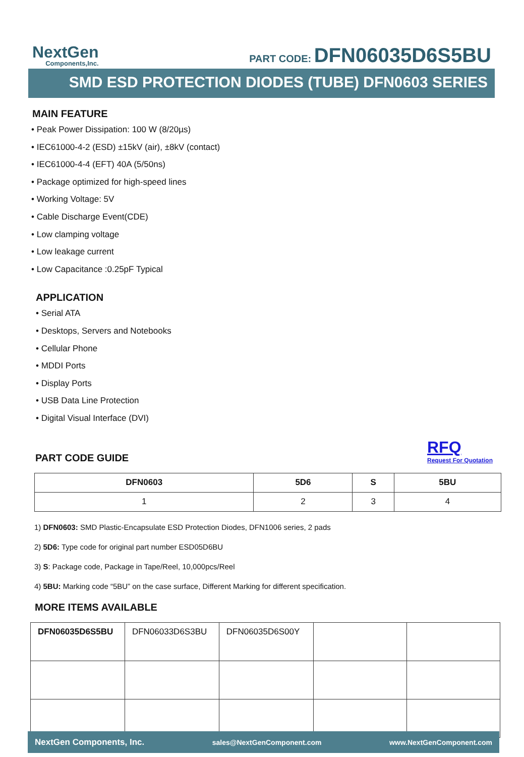NextGen
Components,Inc.
PART CODE: DFN06035D6S5BU
SMD ESD PROTECTION DIODES (TUBE) DFN0603 SERIES
MAIN FEATURE
• Peak Power Dissipation: 100 W (8/20µs)
• IEC61000-4-2 (ESD) ±15kV (air), ±8kV (contact)
• IEC61000-4-4 (EFT) 40A (5/50ns)
• Package optimized for high-speed lines
• Working Voltage: 5V
• Cable Discharge Event(CDE)
• Low clamping voltage
• Low leakage current
• Low Capacitance :0.25pF Typical
APPLICATION
• Serial ATA
• Desktops, Servers and Notebooks
• Cellular Phone
• MDDI Ports
• Display Ports
• USB Data Line Protection
• Digital Visual Interface (DVI)
PART CODE GUIDE
RFQ
Request For Quotation
| DFN0603 | 5D6 | S | 5BU |
| --- | --- | --- | --- |
| 1 | 2 | 3 | 4 |
1) DFN0603: SMD Plastic-Encapsulate ESD Protection Diodes, DFN1006 series, 2 pads
2) 5D6: Type code for original part number ESD05D6BU
3) S: Package code, Package in Tape/Reel, 10,000pcs/Reel
4) 5BU: Marking code “5BU” on the case surface, Different Marking for different specification.
MORE ITEMS AVAILABLE
| DFN06035D6S5BU | DFN06033D6S3BU | DFN06035D6S00Y | | |
NextGen Components, Inc. sales@NextGenComponent.com www.NextGenComponent.com